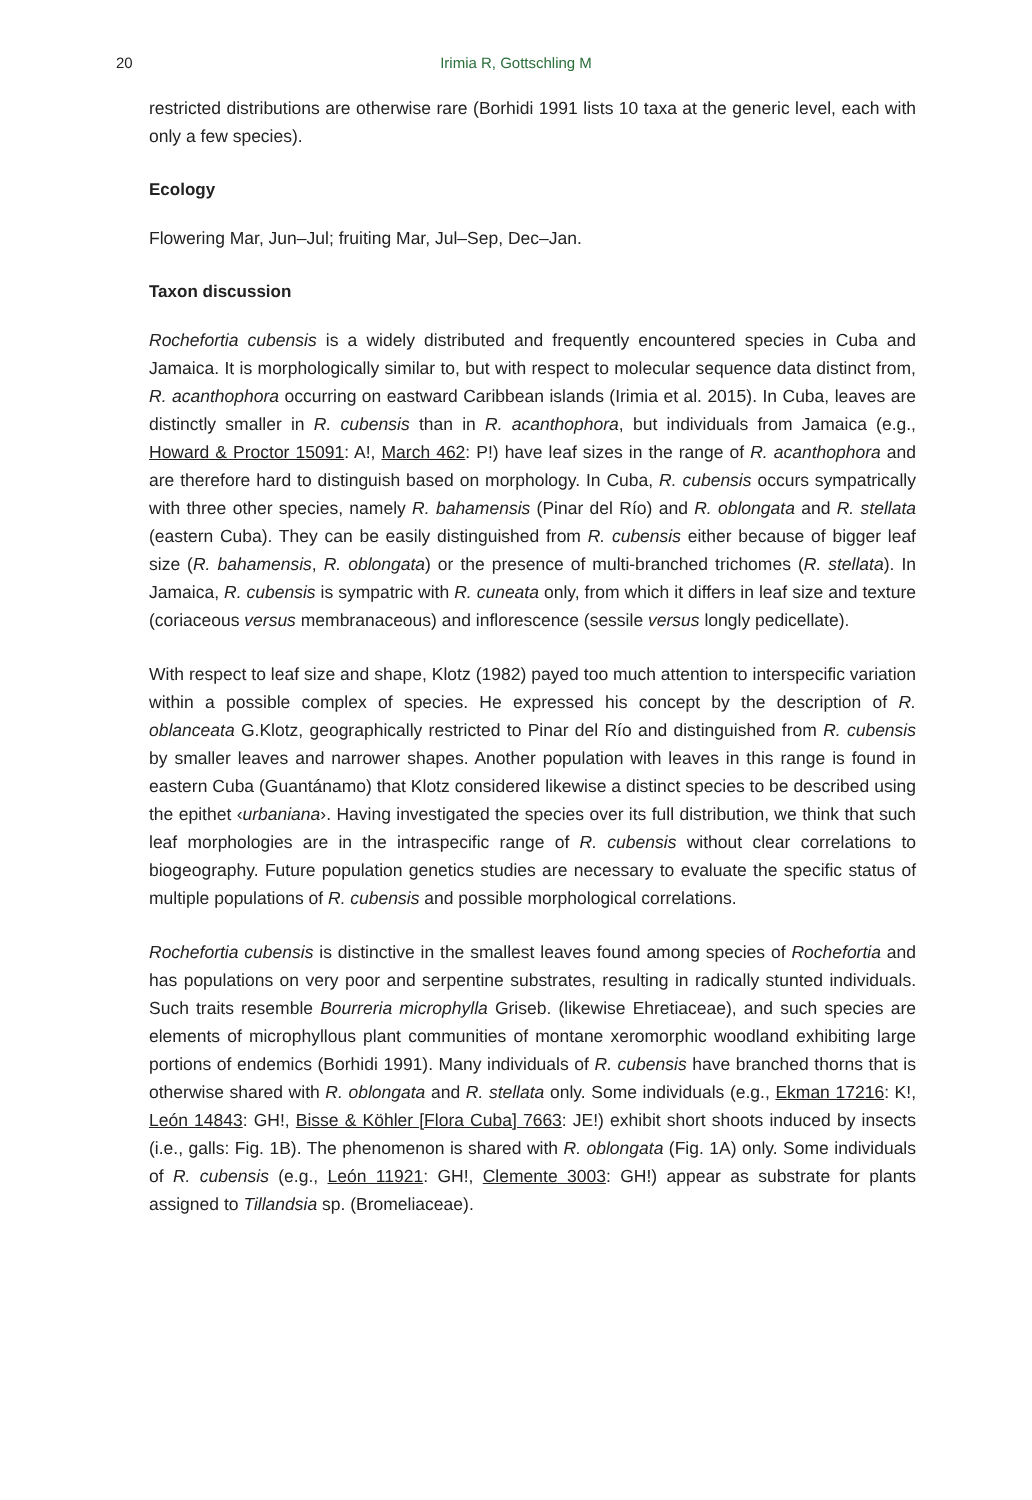20
Irimia R, Gottschling M
restricted distributions are otherwise rare (Borhidi 1991 lists 10 taxa at the generic level, each with only a few species).
Ecology
Flowering Mar, Jun–Jul; fruiting Mar, Jul–Sep, Dec–Jan.
Taxon discussion
Rochefortia cubensis is a widely distributed and frequently encountered species in Cuba and Jamaica. It is morphologically similar to, but with respect to molecular sequence data distinct from, R. acanthophora occurring on eastward Caribbean islands (Irimia et al. 2015). In Cuba, leaves are distinctly smaller in R. cubensis than in R. acanthophora, but individuals from Jamaica (e.g., Howard & Proctor 15091: A!, March 462: P!) have leaf sizes in the range of R. acanthophora and are therefore hard to distinguish based on morphology. In Cuba, R. cubensis occurs sympatrically with three other species, namely R. bahamensis (Pinar del Río) and R. oblongata and R. stellata (eastern Cuba). They can be easily distinguished from R. cubensis either because of bigger leaf size (R. bahamensis, R. oblongata) or the presence of multi-branched trichomes (R. stellata). In Jamaica, R. cubensis is sympatric with R. cuneata only, from which it differs in leaf size and texture (coriaceous versus membranaceous) and inflorescence (sessile versus longly pedicellate).
With respect to leaf size and shape, Klotz (1982) payed too much attention to interspecific variation within a possible complex of species. He expressed his concept by the description of R. oblanceata G.Klotz, geographically restricted to Pinar del Río and distinguished from R. cubensis by smaller leaves and narrower shapes. Another population with leaves in this range is found in eastern Cuba (Guantánamo) that Klotz considered likewise a distinct species to be described using the epithet ‹urbaniana›. Having investigated the species over its full distribution, we think that such leaf morphologies are in the intraspecific range of R. cubensis without clear correlations to biogeography. Future population genetics studies are necessary to evaluate the specific status of multiple populations of R. cubensis and possible morphological correlations.
Rochefortia cubensis is distinctive in the smallest leaves found among species of Rochefortia and has populations on very poor and serpentine substrates, resulting in radically stunted individuals. Such traits resemble Bourreria microphylla Griseb. (likewise Ehretiaceae), and such species are elements of microphyllous plant communities of montane xeromorphic woodland exhibiting large portions of endemics (Borhidi 1991). Many individuals of R. cubensis have branched thorns that is otherwise shared with R. oblongata and R. stellata only. Some individuals (e.g., Ekman 17216: K!, León 14843: GH!, Bisse & Köhler [Flora Cuba] 7663: JE!) exhibit short shoots induced by insects (i.e., galls: Fig. 1B). The phenomenon is shared with R. oblongata (Fig. 1A) only. Some individuals of R. cubensis (e.g., León 11921: GH!, Clemente 3003: GH!) appear as substrate for plants assigned to Tillandsia sp. (Bromeliaceae).